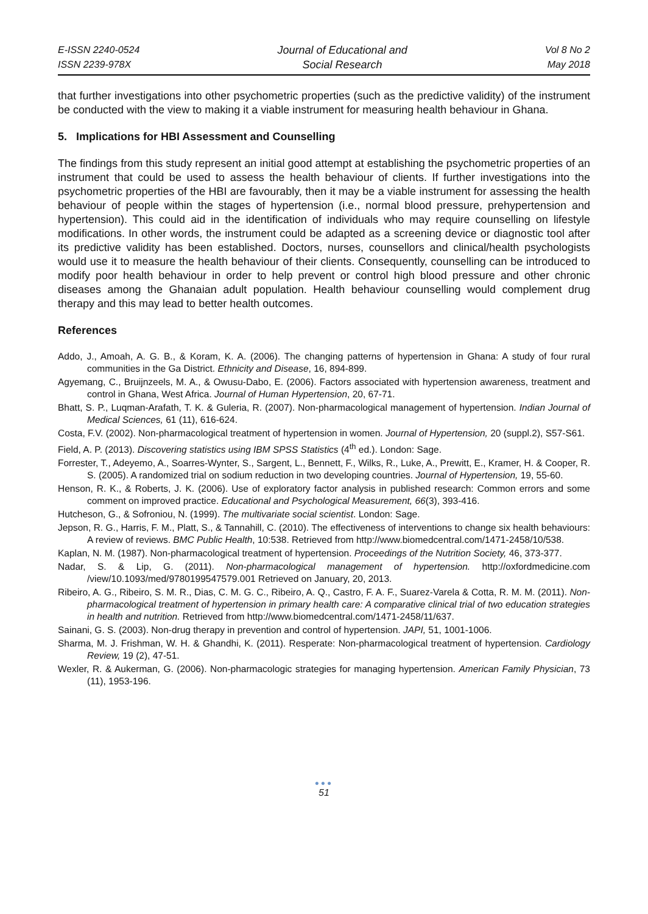E-ISSN 2240-0524
ISSN 2239-978X
Journal of Educational and
Social Research
Vol 8 No 2
May 2018
that further investigations into other psychometric properties (such as the predictive validity) of the instrument be conducted with the view to making it a viable instrument for measuring health behaviour in Ghana.
5. Implications for HBI Assessment and Counselling
The findings from this study represent an initial good attempt at establishing the psychometric properties of an instrument that could be used to assess the health behaviour of clients. If further investigations into the psychometric properties of the HBI are favourably, then it may be a viable instrument for assessing the health behaviour of people within the stages of hypertension (i.e., normal blood pressure, prehypertension and hypertension). This could aid in the identification of individuals who may require counselling on lifestyle modifications. In other words, the instrument could be adapted as a screening device or diagnostic tool after its predictive validity has been established. Doctors, nurses, counsellors and clinical/health psychologists would use it to measure the health behaviour of their clients. Consequently, counselling can be introduced to modify poor health behaviour in order to help prevent or control high blood pressure and other chronic diseases among the Ghanaian adult population. Health behaviour counselling would complement drug therapy and this may lead to better health outcomes.
References
Addo, J., Amoah, A. G. B., & Koram, K. A. (2006). The changing patterns of hypertension in Ghana: A study of four rural communities in the Ga District. Ethnicity and Disease, 16, 894-899.
Agyemang, C., Bruijnzeels, M. A., & Owusu-Dabo, E. (2006). Factors associated with hypertension awareness, treatment and control in Ghana, West Africa. Journal of Human Hypertension, 20, 67-71.
Bhatt, S. P., Luqman-Arafath, T. K. & Guleria, R. (2007). Non-pharmacological management of hypertension. Indian Journal of Medical Sciences, 61 (11), 616-624.
Costa, F.V. (2002). Non-pharmacological treatment of hypertension in women. Journal of Hypertension, 20 (suppl.2), S57-S61.
Field, A. P. (2013). Discovering statistics using IBM SPSS Statistics (4<sup>th</sup> ed.). London: Sage.
Forrester, T., Adeyemo, A., Soarres-Wynter, S., Sargent, L., Bennett, F., Wilks, R., Luke, A., Prewitt, E., Kramer, H. & Cooper, R. S. (2005). A randomized trial on sodium reduction in two developing countries. Journal of Hypertension, 19, 55-60.
Henson, R. K., & Roberts, J. K. (2006). Use of exploratory factor analysis in published research: Common errors and some comment on improved practice. Educational and Psychological Measurement, 66(3), 393-416.
Hutcheson, G., & Sofroniou, N. (1999). The multivariate social scientist. London: Sage.
Jepson, R. G., Harris, F. M., Platt, S., & Tannahill, C. (2010). The effectiveness of interventions to change six health behaviours: A review of reviews. BMC Public Health, 10:538. Retrieved from http://www.biomedcentral.com/1471-2458/10/538.
Kaplan, N. M. (1987). Non-pharmacological treatment of hypertension. Proceedings of the Nutrition Society, 46, 373-377.
Nadar, S. & Lip, G. (2011). Non-pharmacological management of hypertension. http://oxfordmedicine.com /view/10.1093/med/9780199547579.001 Retrieved on January, 20, 2013.
Ribeiro, A. G., Ribeiro, S. M. R., Dias, C. M. G. C., Ribeiro, A. Q., Castro, F. A. F., Suarez-Varela & Cotta, R. M. M. (2011). Non-pharmacological treatment of hypertension in primary health care: A comparative clinical trial of two education strategies in health and nutrition. Retrieved from http://www.biomedcentral.com/1471-2458/11/637.
Sainani, G. S. (2003). Non-drug therapy in prevention and control of hypertension. JAPI, 51, 1001-1006.
Sharma, M. J. Frishman, W. H. & Ghandhi, K. (2011). Resperate: Non-pharmacological treatment of hypertension. Cardiology Review, 19 (2), 47-51.
Wexler, R. & Aukerman, G. (2006). Non-pharmacologic strategies for managing hypertension. American Family Physician, 73 (11), 1953-196.
●●●
51